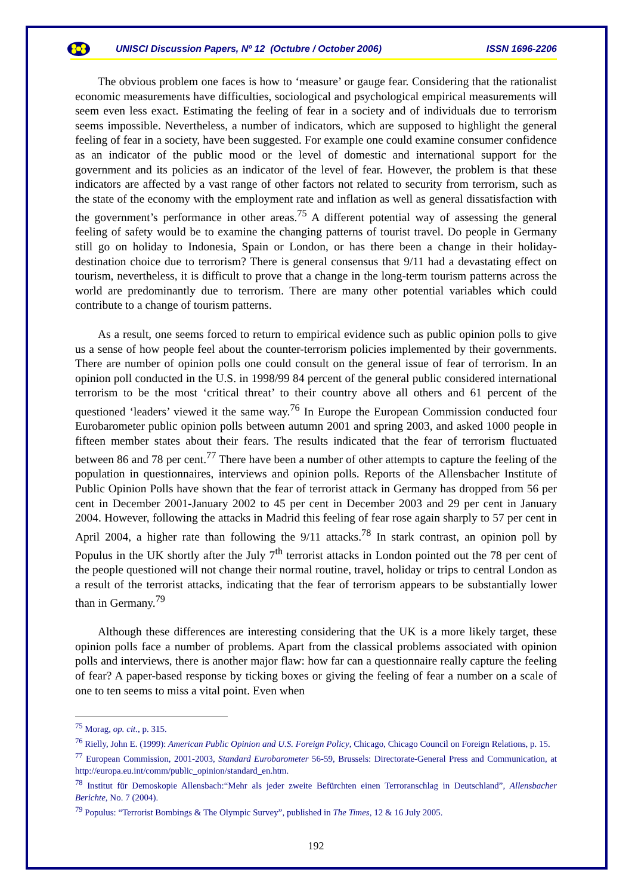UNISCI Discussion Papers, Nº 12 (Octubre / October 2006) ISSN 1696-2206
The obvious problem one faces is how to ‘measure’ or gauge fear. Considering that the rationalist economic measurements have difficulties, sociological and psychological empirical measurements will seem even less exact. Estimating the feeling of fear in a society and of individuals due to terrorism seems impossible. Nevertheless, a number of indicators, which are supposed to highlight the general feeling of fear in a society, have been suggested. For example one could examine consumer confidence as an indicator of the public mood or the level of domestic and international support for the government and its policies as an indicator of the level of fear. However, the problem is that these indicators are affected by a vast range of other factors not related to security from terrorism, such as the state of the economy with the employment rate and inflation as well as general dissatisfaction with the government’s performance in other areas.<sup>75</sup> A different potential way of assessing the general feeling of safety would be to examine the changing patterns of tourist travel. Do people in Germany still go on holiday to Indonesia, Spain or London, or has there been a change in their holiday-destination choice due to terrorism? There is general consensus that 9/11 had a devastating effect on tourism, nevertheless, it is difficult to prove that a change in the long-term tourism patterns across the world are predominantly due to terrorism. There are many other potential variables which could contribute to a change of tourism patterns.
As a result, one seems forced to return to empirical evidence such as public opinion polls to give us a sense of how people feel about the counter-terrorism policies implemented by their governments. There are number of opinion polls one could consult on the general issue of fear of terrorism. In an opinion poll conducted in the U.S. in 1998/99 84 percent of the general public considered international terrorism to be the most ‘critical threat’ to their country above all others and 61 percent of the questioned ‘leaders’ viewed it the same way.<sup>76</sup> In Europe the European Commission conducted four Eurobarometer public opinion polls between autumn 2001 and spring 2003, and asked 1000 people in fifteen member states about their fears. The results indicated that the fear of terrorism fluctuated between 86 and 78 per cent.<sup>77</sup> There have been a number of other attempts to capture the feeling of the population in questionnaires, interviews and opinion polls. Reports of the Allensbacher Institute of Public Opinion Polls have shown that the fear of terrorist attack in Germany has dropped from 56 per cent in December 2001-January 2002 to 45 per cent in December 2003 and 29 per cent in January 2004. However, following the attacks in Madrid this feeling of fear rose again sharply to 57 per cent in April 2004, a higher rate than following the 9/11 attacks.<sup>78</sup> In stark contrast, an opinion poll by Populus in the UK shortly after the July 7<sup>th</sup> terrorist attacks in London pointed out the 78 per cent of the people questioned will not change their normal routine, travel, holiday or trips to central London as a result of the terrorist attacks, indicating that the fear of terrorism appears to be substantially lower than in Germany.<sup>79</sup>
Although these differences are interesting considering that the UK is a more likely target, these opinion polls face a number of problems. Apart from the classical problems associated with opinion polls and interviews, there is another major flaw: how far can a questionnaire really capture the feeling of fear? A paper-based response by ticking boxes or giving the feeling of fear a number on a scale of one to ten seems to miss a vital point. Even when
<sup>75</sup> Morag, op. cit., p. 315.
<sup>76</sup> Rielly, John E. (1999): American Public Opinion and U.S. Foreign Policy, Chicago, Chicago Council on Foreign Relations, p. 15.
<sup>77</sup> European Commission, 2001-2003, Standard Eurobarometer 56-59, Brussels: Directorate-General Press and Communication, at http://europa.eu.int/comm/public_opinion/standard_en.htm.
<sup>78</sup> Institut für Demoskopie Allensbach:“Mehr als jeder zweite Befürchten einen Terroranschlag in Deutschland”, Allensbacher Berichte, No. 7 (2004).
<sup>79</sup> Populus: “Terrorist Bombings & The Olympic Survey”, published in The Times, 12 & 16 July 2005.
192